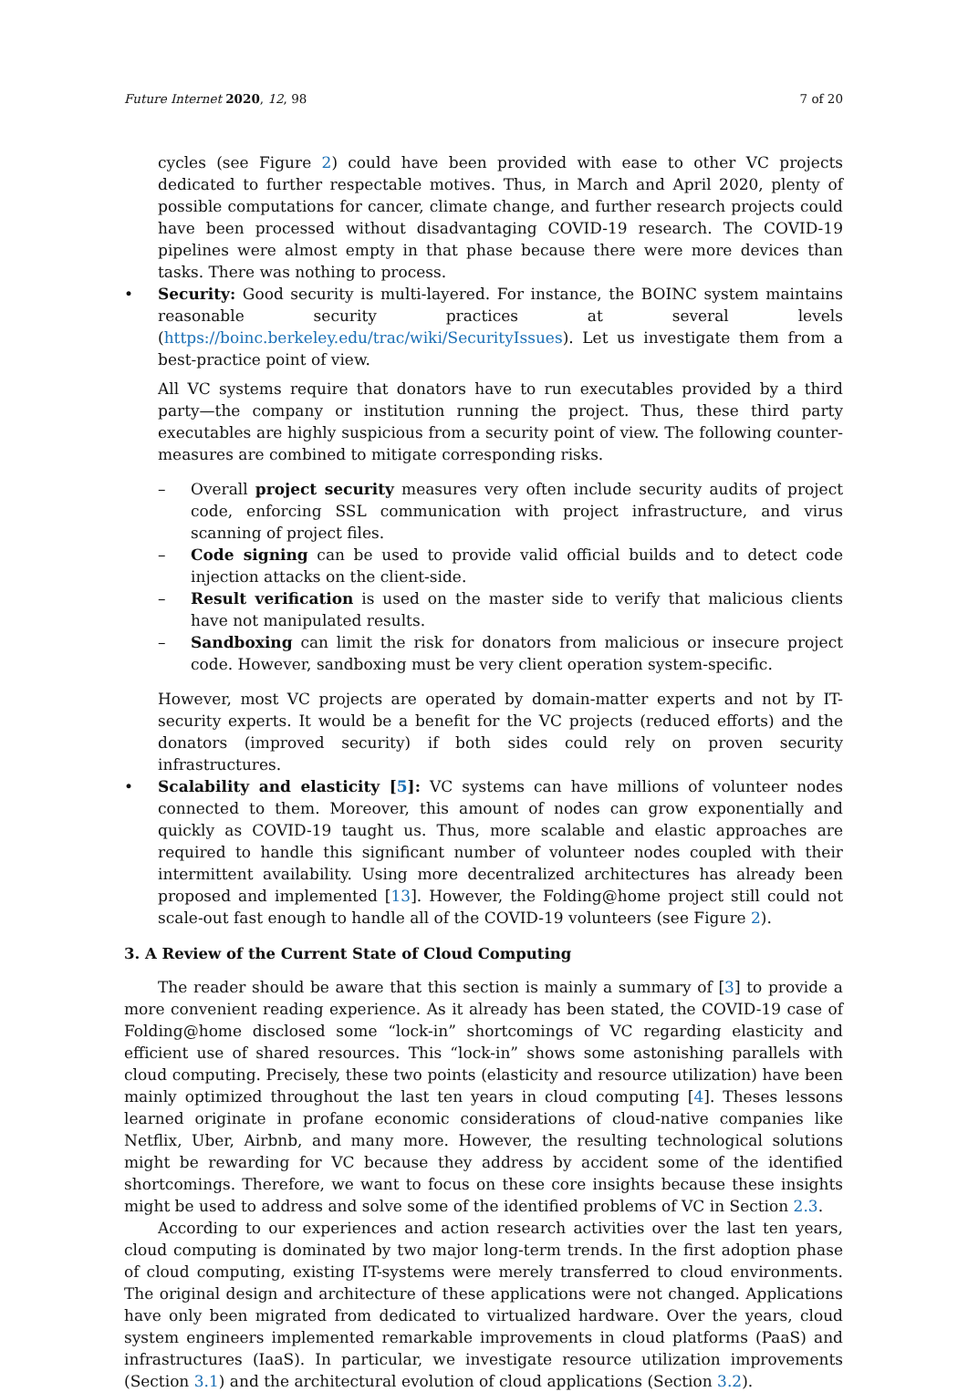Future Internet 2020, 12, 98 7 of 20
cycles (see Figure 2) could have been provided with ease to other VC projects dedicated to further respectable motives. Thus, in March and April 2020, plenty of possible computations for cancer, climate change, and further research projects could have been processed without disadvantaging COVID-19 research. The COVID-19 pipelines were almost empty in that phase because there were more devices than tasks. There was nothing to process.
• Security: Good security is multi-layered. For instance, the BOINC system maintains reasonable security practices at several levels (https://boinc.berkeley.edu/trac/wiki/SecurityIssues). Let us investigate them from a best-practice point of view.
All VC systems require that donators have to run executables provided by a third party—the company or institution running the project. Thus, these third party executables are highly suspicious from a security point of view. The following counter-measures are combined to mitigate corresponding risks.
– Overall project security measures very often include security audits of project code, enforcing SSL communication with project infrastructure, and virus scanning of project files.
– Code signing can be used to provide valid official builds and to detect code injection attacks on the client-side.
– Result verification is used on the master side to verify that malicious clients have not manipulated results.
– Sandboxing can limit the risk for donators from malicious or insecure project code. However, sandboxing must be very client operation system-specific.
However, most VC projects are operated by domain-matter experts and not by IT-security experts. It would be a benefit for the VC projects (reduced efforts) and the donators (improved security) if both sides could rely on proven security infrastructures.
• Scalability and elasticity [5]: VC systems can have millions of volunteer nodes connected to them. Moreover, this amount of nodes can grow exponentially and quickly as COVID-19 taught us. Thus, more scalable and elastic approaches are required to handle this significant number of volunteer nodes coupled with their intermittent availability. Using more decentralized architectures has already been proposed and implemented [13]. However, the Folding@home project still could not scale-out fast enough to handle all of the COVID-19 volunteers (see Figure 2).
3. A Review of the Current State of Cloud Computing
The reader should be aware that this section is mainly a summary of [3] to provide a more convenient reading experience. As it already has been stated, the COVID-19 case of Folding@home disclosed some “lock-in” shortcomings of VC regarding elasticity and efficient use of shared resources. This “lock-in” shows some astonishing parallels with cloud computing. Precisely, these two points (elasticity and resource utilization) have been mainly optimized throughout the last ten years in cloud computing [4]. Theses lessons learned originate in profane economic considerations of cloud-native companies like Netflix, Uber, Airbnb, and many more. However, the resulting technological solutions might be rewarding for VC because they address by accident some of the identified shortcomings. Therefore, we want to focus on these core insights because these insights might be used to address and solve some of the identified problems of VC in Section 2.3.
According to our experiences and action research activities over the last ten years, cloud computing is dominated by two major long-term trends. In the first adoption phase of cloud computing, existing IT-systems were merely transferred to cloud environments. The original design and architecture of these applications were not changed. Applications have only been migrated from dedicated to virtualized hardware. Over the years, cloud system engineers implemented remarkable improvements in cloud platforms (PaaS) and infrastructures (IaaS). In particular, we investigate resource utilization improvements (Section 3.1) and the architectural evolution of cloud applications (Section 3.2).